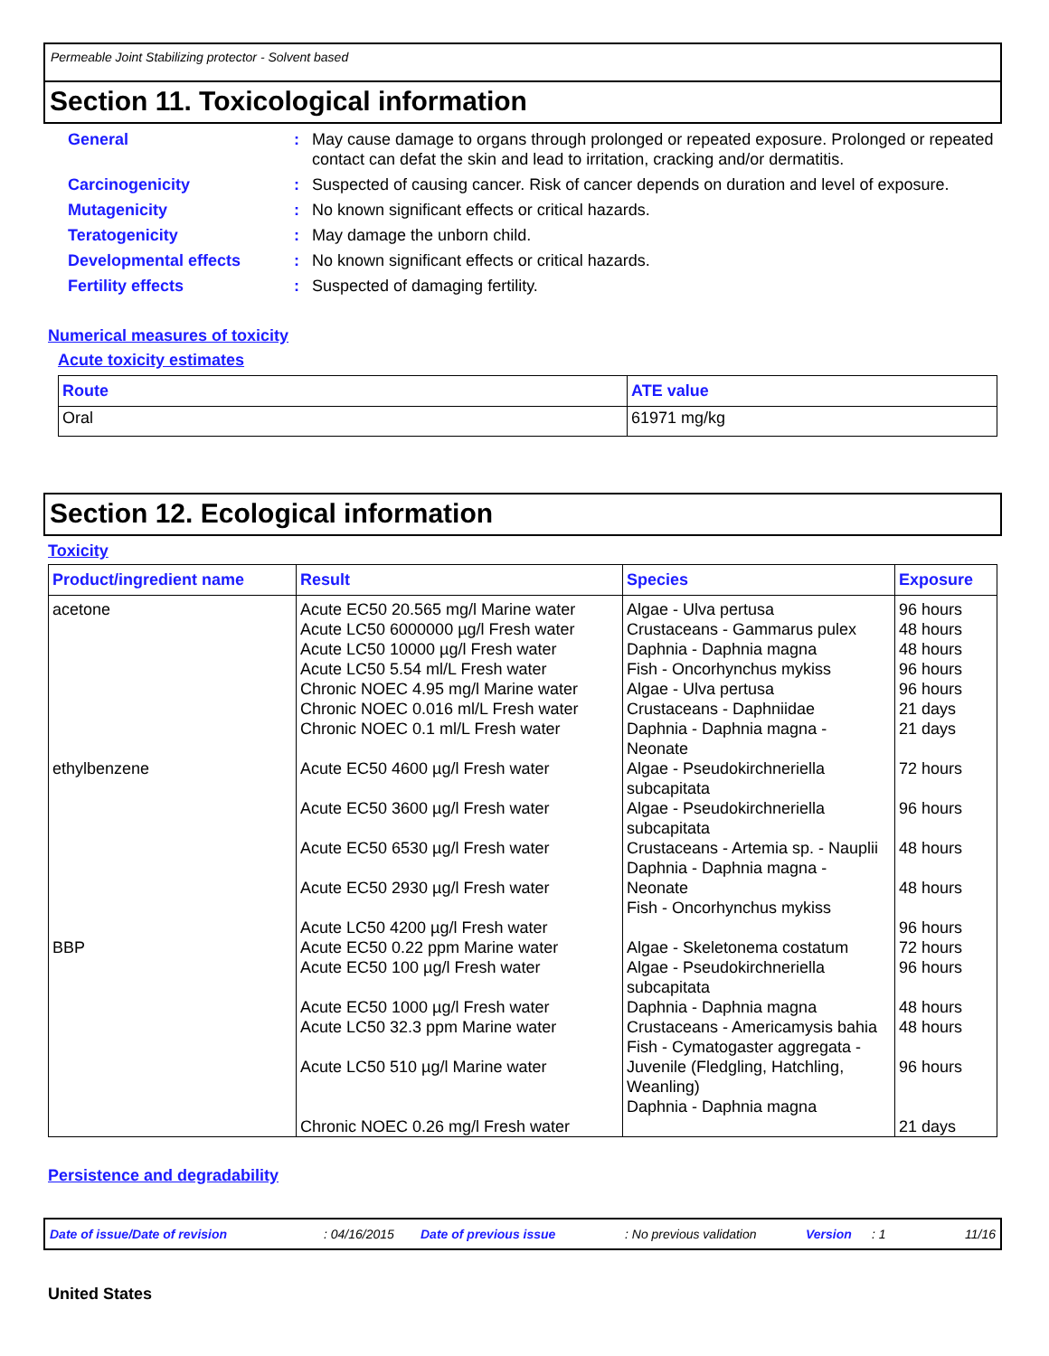Permeable Joint Stabilizing protector - Solvent based
Section 11. Toxicological information
General : May cause damage to organs through prolonged or repeated exposure. Prolonged or repeated contact can defat the skin and lead to irritation, cracking and/or dermatitis.
Carcinogenicity : Suspected of causing cancer. Risk of cancer depends on duration and level of exposure.
Mutagenicity : No known significant effects or critical hazards.
Teratogenicity : May damage the unborn child.
Developmental effects : No known significant effects or critical hazards.
Fertility effects : Suspected of damaging fertility.
Numerical measures of toxicity
Acute toxicity estimates
| Route | ATE value |
| --- | --- |
| Oral | 61971 mg/kg |
Section 12. Ecological information
Toxicity
| Product/ingredient name | Result | Species | Exposure |
| --- | --- | --- | --- |
| acetone | Acute EC50 20.565 mg/l Marine water Acute LC50 6000000 µg/l Fresh water Acute LC50 10000 µg/l Fresh water Acute LC50 5.54 ml/L Fresh water Chronic NOEC 4.95 mg/l Marine water Chronic NOEC 0.016 ml/L Fresh water Chronic NOEC 0.1 ml/L Fresh water | Algae - Ulva pertusa Crustaceans - Gammarus pulex Daphnia - Daphnia magna Fish - Oncorhynchus mykiss Algae - Ulva pertusa Crustaceans - Daphniidae Daphnia - Daphnia magna - Neonate | 96 hours 48 hours 48 hours 96 hours 96 hours 21 days 21 days |
| ethylbenzene | Acute EC50 4600 µg/l Fresh water Acute EC50 3600 µg/l Fresh water Acute EC50 6530 µg/l Fresh water Acute EC50 2930 µg/l Fresh water Acute LC50 4200 µg/l Fresh water | Algae - Pseudokirchneriella subcapitata Algae - Pseudokirchneriella subcapitata Crustaceans - Artemia sp. - Nauplii Daphnia - Daphnia magna - Neonate Fish - Oncorhynchus mykiss | 72 hours 96 hours 48 hours 48 hours 96 hours |
| BBP | Acute EC50 0.22 ppm Marine water Acute EC50 100 µg/l Fresh water Acute EC50 1000 µg/l Fresh water Acute LC50 32.3 ppm Marine water Acute LC50 510 µg/l Marine water Chronic NOEC 0.26 mg/l Fresh water | Algae - Skeletonema costatum Algae - Pseudokirchneriella subcapitata Daphnia - Daphnia magna Crustaceans - Americamysis bahia Fish - Cymatogaster aggregata - Juvenile (Fledgling, Hatchling, Weanling) Daphnia - Daphnia magna | 72 hours 96 hours 48 hours 48 hours 96 hours 21 days |
Persistence and degradability
Date of issue/Date of revision: 04/16/2015 Date of previous issue: No previous validation Version: 1 11/16
United States